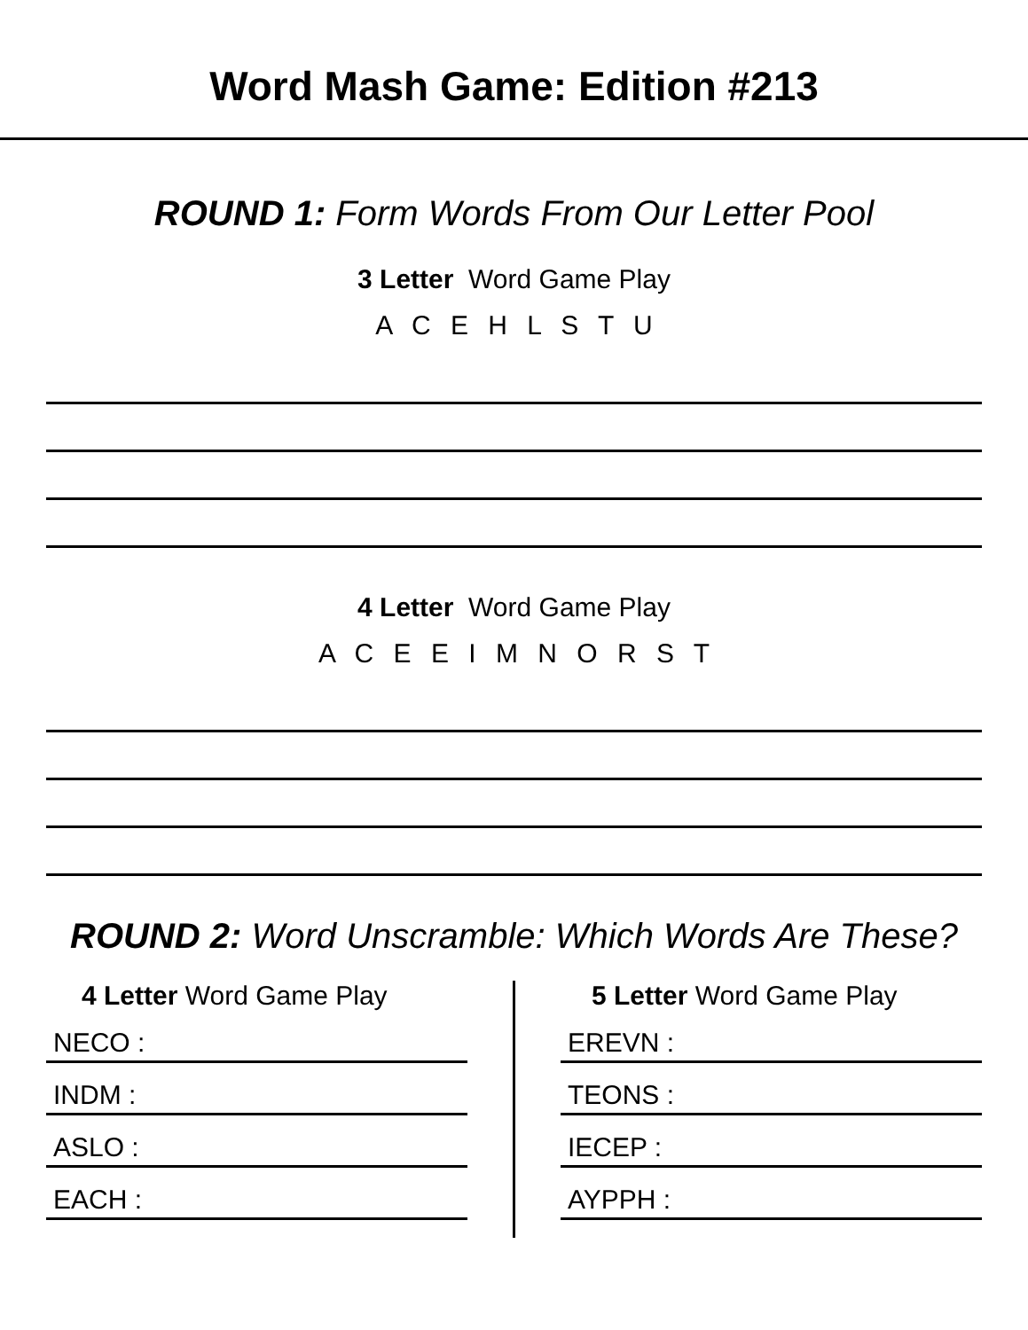Word Mash Game: Edition #213
ROUND 1: Form Words From Our Letter Pool
3 Letter Word Game Play
A C E H L S T U
4 Letter Word Game Play
A C E E I M N O R S T
ROUND 2: Word Unscramble: Which Words Are These?
4 Letter Word Game Play
NECO :
INDM :
ASLO :
EACH :
5 Letter Word Game Play
EREVN :
TEONS :
IECEP :
AYPPH :